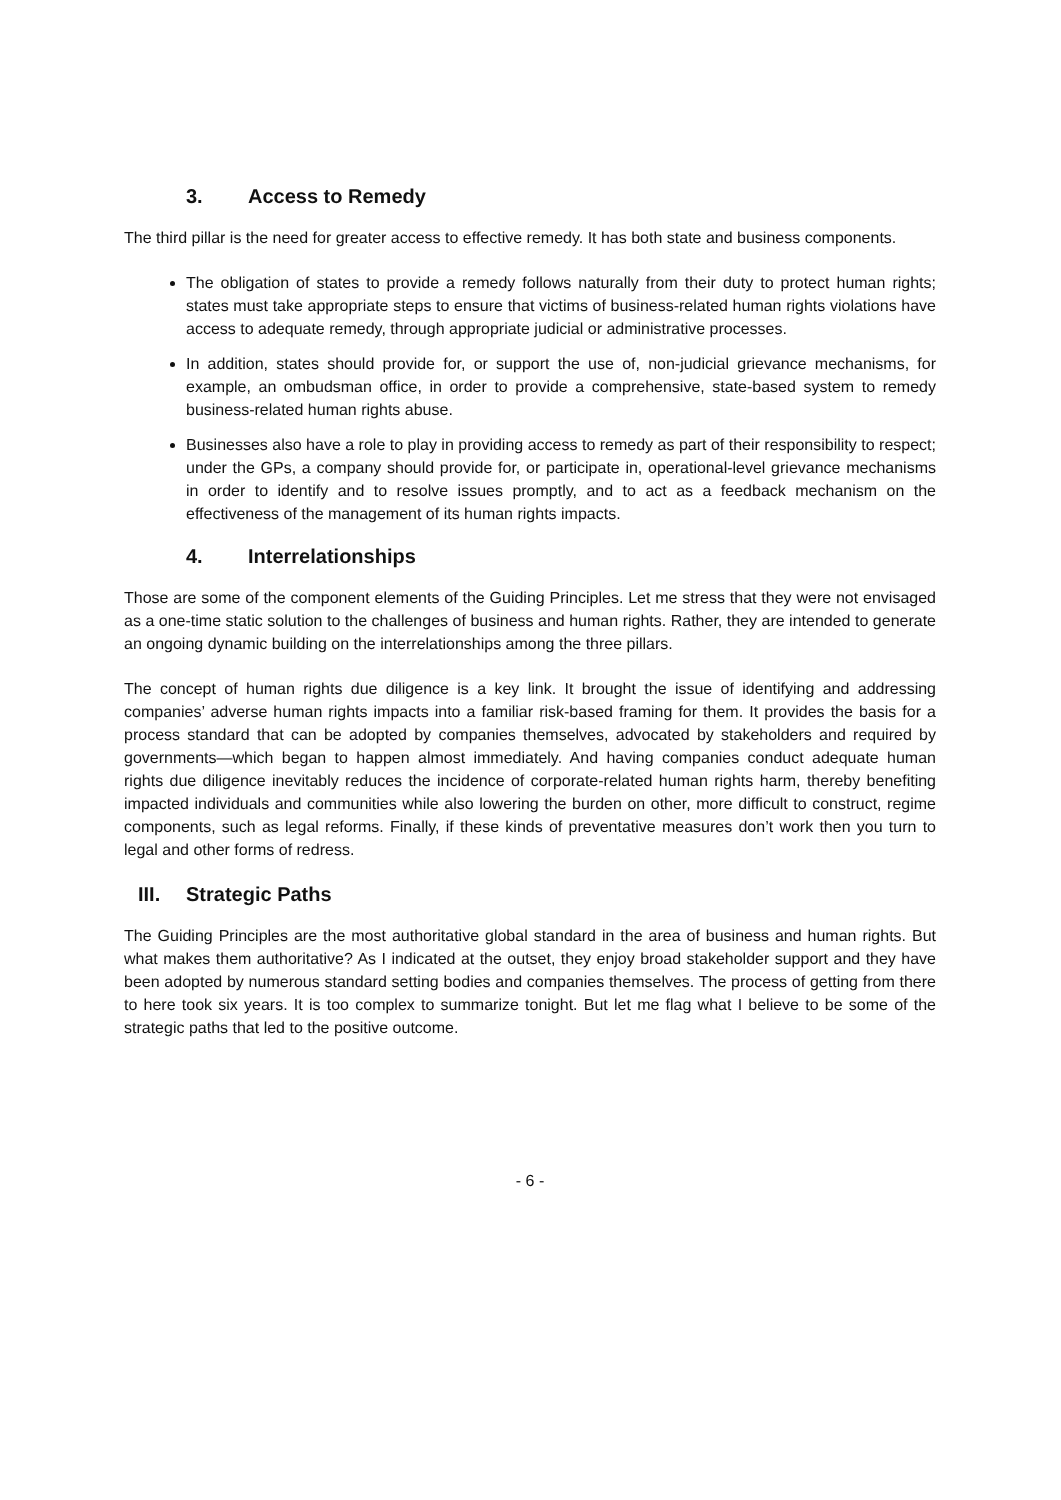3. Access to Remedy
The third pillar is the need for greater access to effective remedy. It has both state and business components.
The obligation of states to provide a remedy follows naturally from their duty to protect human rights; states must take appropriate steps to ensure that victims of business-related human rights violations have access to adequate remedy, through appropriate judicial or administrative processes.
In addition, states should provide for, or support the use of, non-judicial grievance mechanisms, for example, an ombudsman office, in order to provide a comprehensive, state-based system to remedy business-related human rights abuse.
Businesses also have a role to play in providing access to remedy as part of their responsibility to respect; under the GPs, a company should provide for, or participate in, operational-level grievance mechanisms in order to identify and to resolve issues promptly, and to act as a feedback mechanism on the effectiveness of the management of its human rights impacts.
4. Interrelationships
Those are some of the component elements of the Guiding Principles. Let me stress that they were not envisaged as a one-time static solution to the challenges of business and human rights. Rather, they are intended to generate an ongoing dynamic building on the interrelationships among the three pillars.
The concept of human rights due diligence is a key link. It brought the issue of identifying and addressing companies’ adverse human rights impacts into a familiar risk-based framing for them. It provides the basis for a process standard that can be adopted by companies themselves, advocated by stakeholders and required by governments—which began to happen almost immediately. And having companies conduct adequate human rights due diligence inevitably reduces the incidence of corporate-related human rights harm, thereby benefiting impacted individuals and communities while also lowering the burden on other, more difficult to construct, regime components, such as legal reforms. Finally, if these kinds of preventative measures don’t work then you turn to legal and other forms of redress.
III. Strategic Paths
The Guiding Principles are the most authoritative global standard in the area of business and human rights. But what makes them authoritative? As I indicated at the outset, they enjoy broad stakeholder support and they have been adopted by numerous standard setting bodies and companies themselves. The process of getting from there to here took six years. It is too complex to summarize tonight. But let me flag what I believe to be some of the strategic paths that led to the positive outcome.
- 6 -